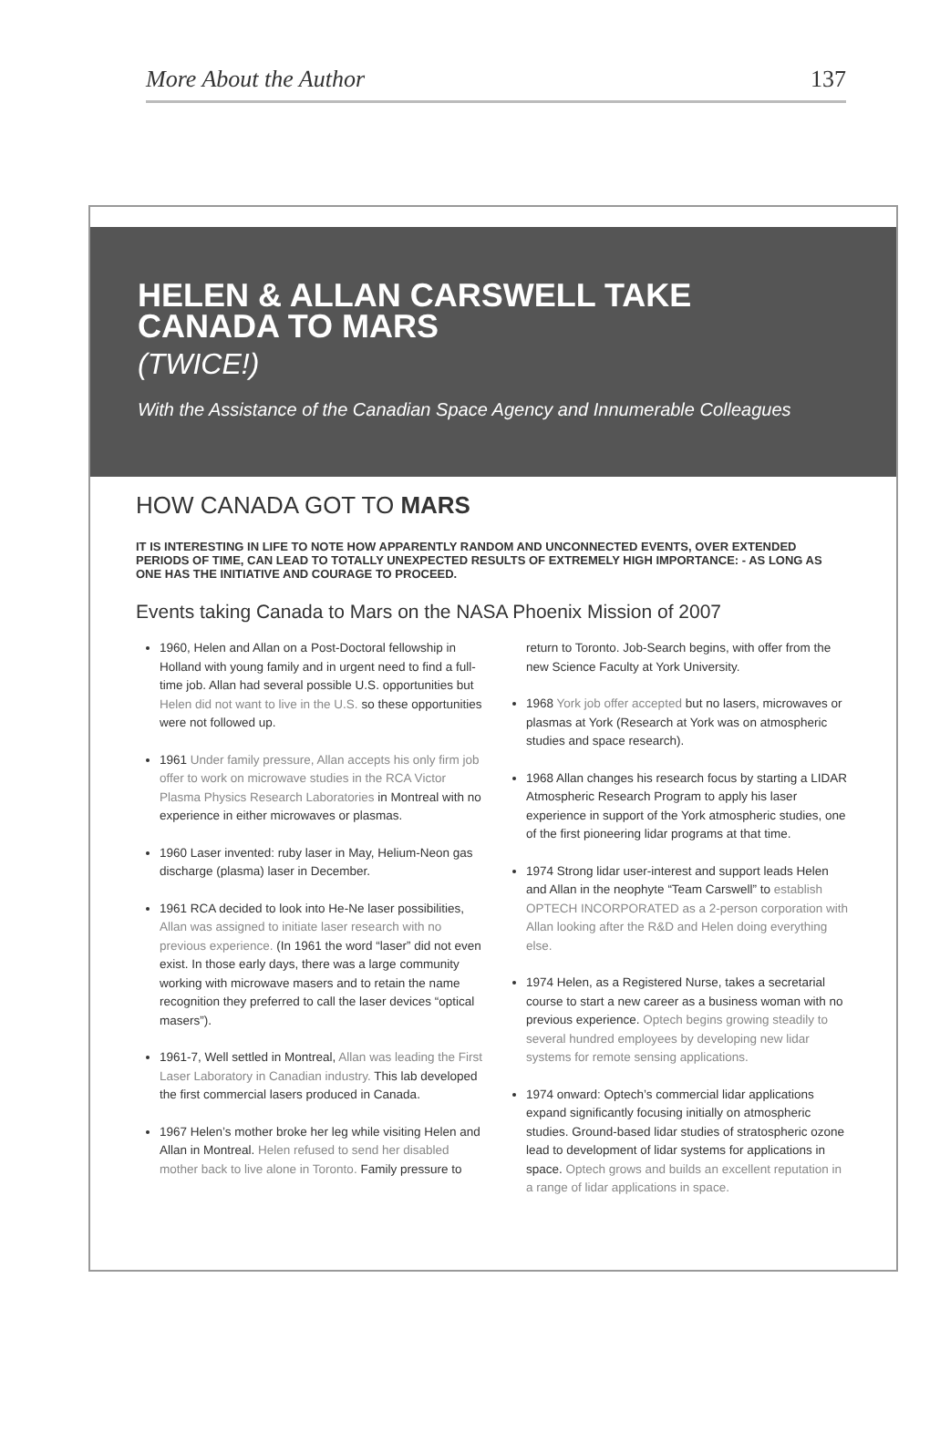More About the Author 137
HELEN & ALLAN CARSWELL TAKE
CANADA TO MARS
(TWICE!)
With the Assistance of the Canadian Space Agency and Innumerable Colleagues
HOW CANADA GOT TO MARS
IT IS INTERESTING IN LIFE TO NOTE HOW APPARENTLY RANDOM AND UNCONNECTED EVENTS, OVER EXTENDED PERIODS OF TIME, CAN LEAD TO TOTALLY UNEXPECTED RESULTS OF EXTREMELY HIGH IMPORTANCE: - AS LONG AS ONE HAS THE INITIATIVE AND COURAGE TO PROCEED.
Events taking Canada to Mars on the NASA Phoenix Mission of 2007
1960, Helen and Allan on a Post-Doctoral fellowship in Holland with young family and in urgent need to find a full-time job. Allan had several possible U.S. opportunities but Helen did not want to live in the U.S. so these opportunities were not followed up.
1961 Under family pressure, Allan accepts his only firm job offer to work on microwave studies in the RCA Victor Plasma Physics Research Laboratories in Montreal with no experience in either microwaves or plasmas.
1960 Laser invented: ruby laser in May, Helium-Neon gas discharge (plasma) laser in December.
1961 RCA decided to look into He-Ne laser possibilities, Allan was assigned to initiate laser research with no previous experience. (In 1961 the word “laser” did not even exist. In those early days, there was a large community working with microwave masers and to retain the name recognition they preferred to call the laser devices “optical masers”).
1961-7, Well settled in Montreal, Allan was leading the First Laser Laboratory in Canadian industry. This lab developed the first commercial lasers produced in Canada.
1967 Helen’s mother broke her leg while visiting Helen and Allan in Montreal. Helen refused to send her disabled mother back to live alone in Toronto. Family pressure to return to Toronto. Job-Search begins, with offer from the new Science Faculty at York University.
1968 York job offer accepted but no lasers, microwaves or plasmas at York (Research at York was on atmospheric studies and space research).
1968 Allan changes his research focus by starting a LIDAR Atmospheric Research Program to apply his laser experience in support of the York atmospheric studies, one of the first pioneering lidar programs at that time.
1974 Strong lidar user-interest and support leads Helen and Allan in the neophyte “Team Carswell” to establish OPTECH INCORPORATED as a 2-person corporation with Allan looking after the R&D and Helen doing everything else.
1974 Helen, as a Registered Nurse, takes a secretarial course to start a new career as a business woman with no previous experience. Optech begins growing steadily to several hundred employees by developing new lidar systems for remote sensing applications.
1974 onward: Optech’s commercial lidar applications expand significantly focusing initially on atmospheric studies. Ground-based lidar studies of stratospheric ozone lead to development of lidar systems for applications in space. Optech grows and builds an excellent reputation in a range of lidar applications in space.